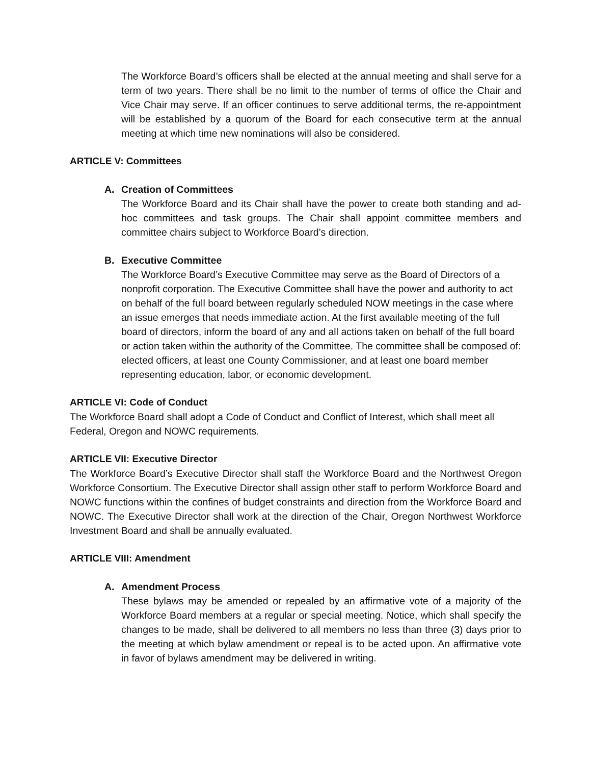The Workforce Board’s officers shall be elected at the annual meeting and shall serve for a term of two years. There shall be no limit to the number of terms of office the Chair and Vice Chair may serve. If an officer continues to serve additional terms, the re-appointment will be established by a quorum of the Board for each consecutive term at the annual meeting at which time new nominations will also be considered.
ARTICLE V: Committees
A. Creation of Committees
The Workforce Board and its Chair shall have the power to create both standing and ad-hoc committees and task groups. The Chair shall appoint committee members and committee chairs subject to Workforce Board’s direction.
B. Executive Committee
The Workforce Board’s Executive Committee may serve as the Board of Directors of a nonprofit corporation. The Executive Committee shall have the power and authority to act on behalf of the full board between regularly scheduled NOW meetings in the case where an issue emerges that needs immediate action. At the first available meeting of the full board of directors, inform the board of any and all actions taken on behalf of the full board or action taken within the authority of the Committee. The committee shall be composed of: elected officers, at least one County Commissioner, and at least one board member representing education, labor, or economic development.
ARTICLE VI: Code of Conduct
The Workforce Board shall adopt a Code of Conduct and Conflict of Interest, which shall meet all Federal, Oregon and NOWC requirements.
ARTICLE VII: Executive Director
The Workforce Board’s Executive Director shall staff the Workforce Board and the Northwest Oregon Workforce Consortium. The Executive Director shall assign other staff to perform Workforce Board and NOWC functions within the confines of budget constraints and direction from the Workforce Board and NOWC. The Executive Director shall work at the direction of the Chair, Oregon Northwest Workforce Investment Board and shall be annually evaluated.
ARTICLE VIII: Amendment
A. Amendment Process
These bylaws may be amended or repealed by an affirmative vote of a majority of the Workforce Board members at a regular or special meeting. Notice, which shall specify the changes to be made, shall be delivered to all members no less than three (3) days prior to the meeting at which bylaw amendment or repeal is to be acted upon. An affirmative vote in favor of bylaws amendment may be delivered in writing.